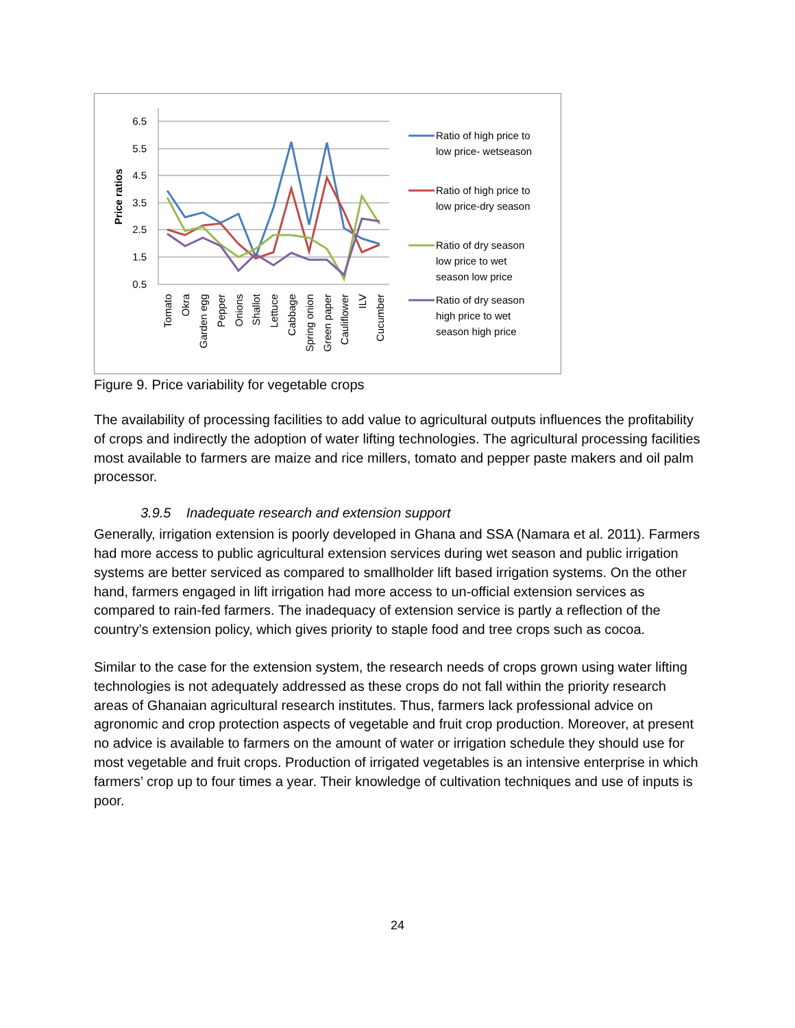6.5
5.5
4.5
3.5
2.5
1.5
0.5
Price ratios
Tomato
Okra
Garden egg
Pepper
Onions
Shallot
Lettuce
Cabbage
Spring onion
Green paper
Cauliflower
ILV
Cucumber
Ratio of high price to
low price- wetseason
Ratio of high price to
low price-dry season
Ratio of dry season
low price to wet
season low price
Ratio of dry season
high price to wet
season high price
Figure 9. Price variability for vegetable crops
The availability of processing facilities to add value to agricultural outputs influences the profitability of crops and indirectly the adoption of water lifting technologies. The agricultural processing facilities most available to farmers are maize and rice millers, tomato and pepper paste makers and oil palm processor.
3.9.5 Inadequate research and extension support
Generally, irrigation extension is poorly developed in Ghana and SSA (Namara et al. 2011). Farmers had more access to public agricultural extension services during wet season and public irrigation systems are better serviced as compared to smallholder lift based irrigation systems. On the other hand, farmers engaged in lift irrigation had more access to un-official extension services as compared to rain-fed farmers. The inadequacy of extension service is partly a reflection of the country’s extension policy, which gives priority to staple food and tree crops such as cocoa.
Similar to the case for the extension system, the research needs of crops grown using water lifting technologies is not adequately addressed as these crops do not fall within the priority research areas of Ghanaian agricultural research institutes. Thus, farmers lack professional advice on agronomic and crop protection aspects of vegetable and fruit crop production. Moreover, at present no advice is available to farmers on the amount of water or irrigation schedule they should use for most vegetable and fruit crops. Production of irrigated vegetables is an intensive enterprise in which farmers’ crop up to four times a year. Their knowledge of cultivation techniques and use of inputs is poor.
24